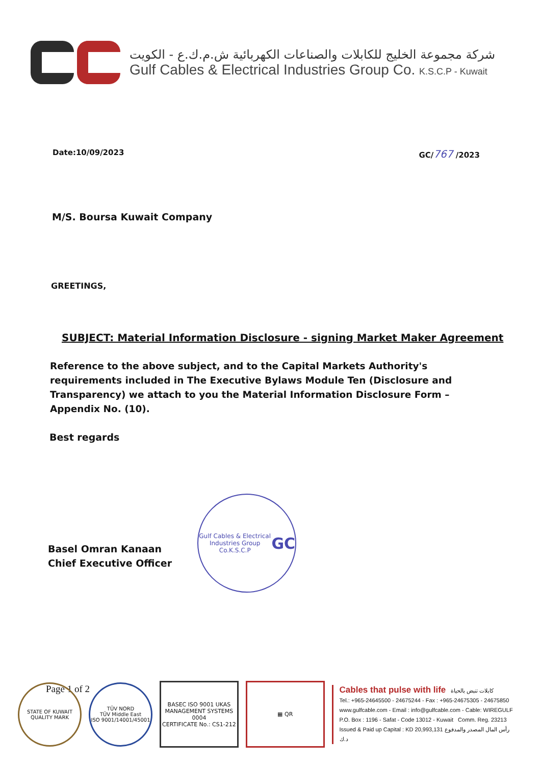شركة مجموعة الخليج للكابلات والصناعات الكهربائية ش.م.ك.ع - الكويت
Gulf Cables & Electrical Industries Group Co. K.S.C.P - Kuwait
Date:10/09/2023 GC/767 /2023
M/S. Boursa Kuwait Company
GREETINGS,
SUBJECT: Material Information Disclosure - signing Market Maker Agreement
Reference to the above subject, and to the Capital Markets Authority's requirements included in The Executive Bylaws Module Ten (Disclosure and Transparency) we attach to you the Material Information Disclosure Form – Appendix No. (10).
Best regards
Basel Omran Kanaan
Chief Executive Officer
Gulf Cables & Electrical Industries Group Co.K.S.C.P
GC
Page 1 of 2
STATE OF KUWAIT
QUALITY MARK
TÜV NORD
TÜV Middle East
ISO 9001/14001/45001
BASEC ISO 9001 UKAS MANAGEMENT SYSTEMS 0004
CERTIFICATE No.: CS1-212
▦ QR
Cables that pulse with life كابلات تنبض بالحياة
Tel.: +965-24645500 - 24675244 - Fax : +965-24675305 - 24675850
www.gulfcable.com - Email : info@gulfcable.com - Cable: WIREGULF
P.O. Box : 1196 - Safat - Code 13012 - Kuwait Comm. Reg. 23213
Issued & Paid up Capital : KD 20,993,131 رأس المال المصدر والمدفوع د.ك